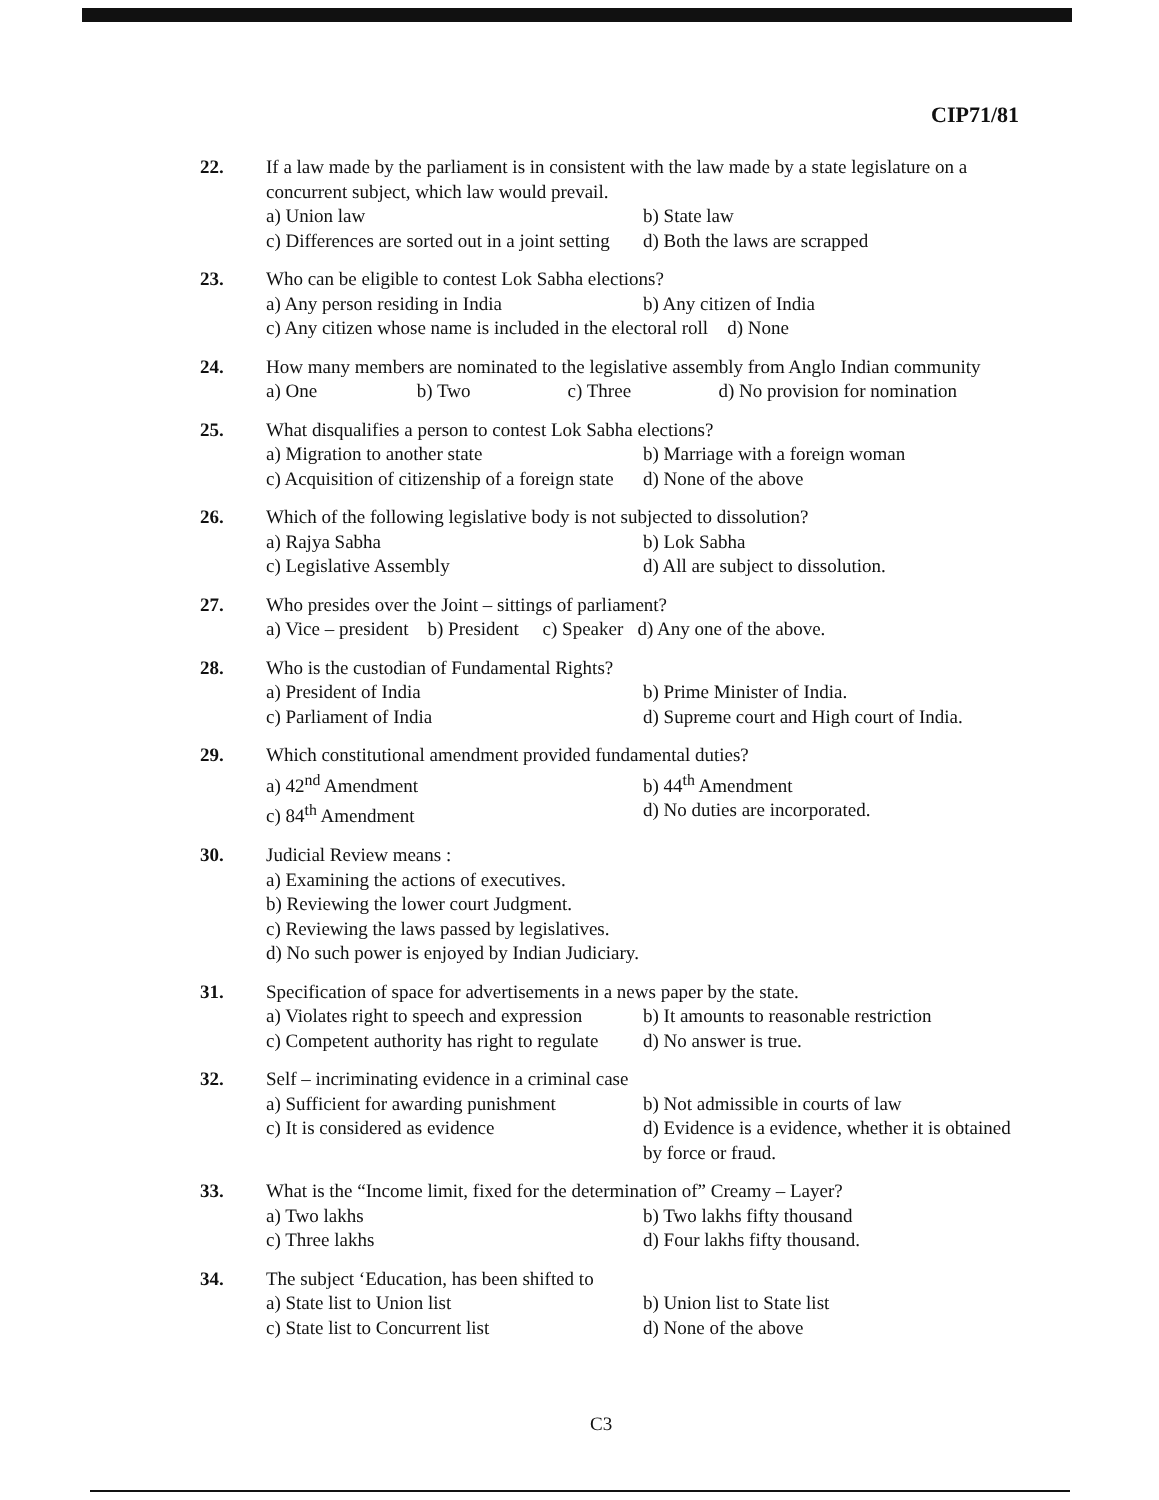CIP71/81
22. If a law made by the parliament is in consistent with the law made by a state legislature on a concurrent subject, which law would prevail.
a) Union law b) State law
c) Differences are sorted out in a joint setting d) Both the laws are scrapped
23. Who can be eligible to contest Lok Sabha elections?
a) Any person residing in India b) Any citizen of India
c) Any citizen whose name is included in the electoral roll d) None
24. How many members are nominated to the legislative assembly from Anglo Indian community
a) One b) Two c) Three d) No provision for nomination
25. What disqualifies a person to contest Lok Sabha elections?
a) Migration to another state b) Marriage with a foreign woman
c) Acquisition of citizenship of a foreign state d) None of the above
26. Which of the following legislative body is not subjected to dissolution?
a) Rajya Sabha b) Lok Sabha
c) Legislative Assembly d) All are subject to dissolution.
27. Who presides over the Joint – sittings of parliament?
a) Vice – president b) President c) Speaker d) Any one of the above.
28. Who is the custodian of Fundamental Rights?
a) President of India b) Prime Minister of India.
c) Parliament of India d) Supreme court and High court of India.
29. Which constitutional amendment provided fundamental duties?
a) 42<sup>nd</sup> Amendment b) 44<sup>th</sup> Amendment
c) 84<sup>th</sup> Amendment d) No duties are incorporated.
30. Judicial Review means :
a) Examining the actions of executives.
b) Reviewing the lower court Judgment.
c) Reviewing the laws passed by legislatives.
d) No such power is enjoyed by Indian Judiciary.
31. Specification of space for advertisements in a news paper by the state.
a) Violates right to speech and expression b) It amounts to reasonable restriction
c) Competent authority has right to regulate d) No answer is true.
32. Self – incriminating evidence in a criminal case
a) Sufficient for awarding punishment b) Not admissible in courts of law
c) It is considered as evidence d) Evidence is a evidence, whether it is obtained by force or fraud.
33. What is the “Income limit, fixed for the determination of” Creamy – Layer?
a) Two lakhs b) Two lakhs fifty thousand
c) Three lakhs d) Four lakhs fifty thousand.
34. The subject ‘Education, has been shifted to
a) State list to Union list b) Union list to State list
c) State list to Concurrent list d) None of the above
C3